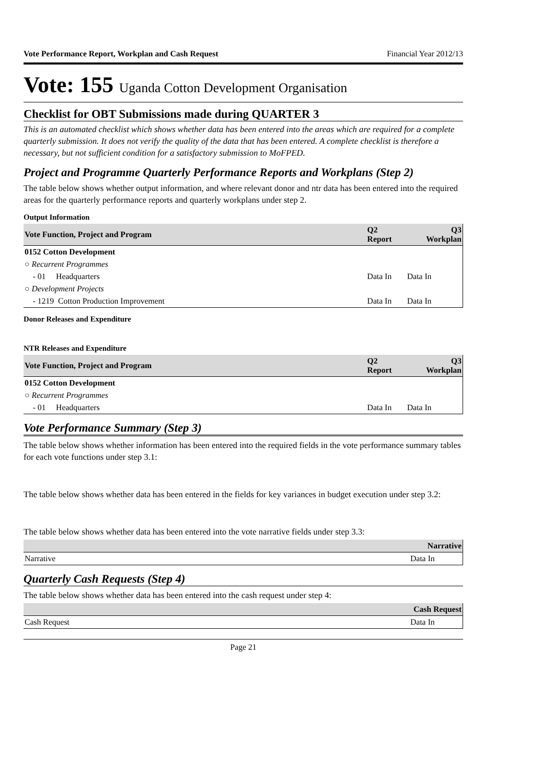Vote Performance Report, Workplan and Cash Request Financial Year 2012/13
Vote: 155 Uganda Cotton Development Organisation
Checklist for OBT Submissions made during QUARTER 3
This is an automated checklist which shows whether data has been entered into the areas which are required for a complete quarterly submission. It does not verify the quality of the data that has been entered. A complete checklist is therefore a necessary, but not sufficient condition for a satisfactory submission to MoFPED.
Project and Programme Quarterly Performance Reports and Workplans (Step 2)
The table below shows whether output information, and where relevant donor and ntr data has been entered into the required areas for the quarterly performance reports and quarterly workplans under step 2.
Output Information
| Vote Function, Project and Program | Q2 Report | Q3 Workplan |
| --- | --- | --- |
| 0152 Cotton Development | | |
| ○ Recurrent Programmes | | |
| - 01 Headquarters | Data In | Data In |
| ○ Development Projects | | |
| - 1219 Cotton Production Improvement | Data In | Data In |
Donor Releases and Expenditure
NTR Releases and Expenditure
| Vote Function, Project and Program | Q2 Report | Q3 Workplan |
| --- | --- | --- |
| 0152 Cotton Development | | |
| ○ Recurrent Programmes | | |
| - 01 Headquarters | Data In | Data In |
Vote Performance Summary (Step 3)
The table below shows whether information has been entered into the required fields in the vote performance summary tables for each vote functions under step 3.1:
The table below shows whether data has been entered in the fields for key variances in budget execution under step 3.2:
The table below shows whether data has been entered into the vote narrative fields under step 3.3:
| | Narrative |
| --- | --- |
| Narrative | Data In |
Quarterly Cash Requests (Step 4)
The table below shows whether data has been entered into the cash request under step 4:
| | Cash Request |
| --- | --- |
| Cash Request | Data In |
Page 21